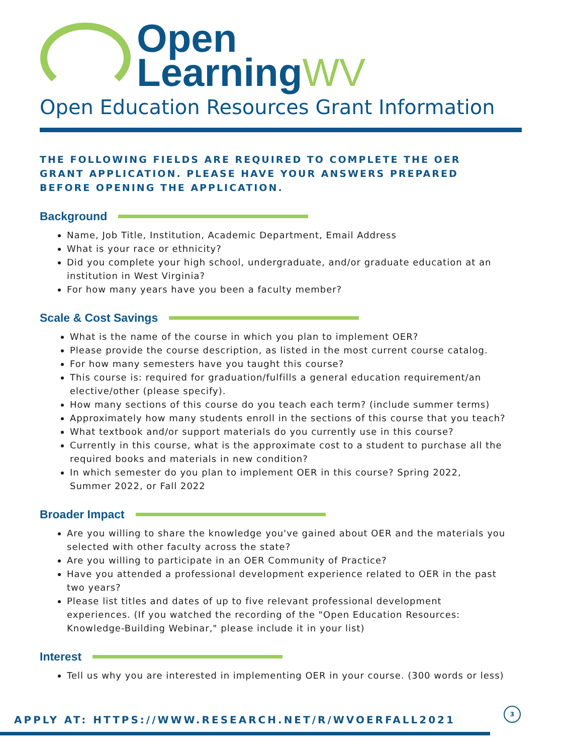Open
LearningWV
Open Education Resources Grant Information
THE FOLLOWING FIELDS ARE REQUIRED TO COMPLETE THE OER GRANT APPLICATION. PLEASE HAVE YOUR ANSWERS PREPARED BEFORE OPENING THE APPLICATION.
Background
Name, Job Title, Institution, Academic Department, Email Address
What is your race or ethnicity?
Did you complete your high school, undergraduate, and/or graduate education at an institution in West Virginia?
For how many years have you been a faculty member?
Scale & Cost Savings
What is the name of the course in which you plan to implement OER?
Please provide the course description, as listed in the most current course catalog.
For how many semesters have you taught this course?
This course is: required for graduation/fulfills a general education requirement/an elective/other (please specify).
How many sections of this course do you teach each term? (include summer terms)
Approximately how many students enroll in the sections of this course that you teach?
What textbook and/or support materials do you currently use in this course?
Currently in this course, what is the approximate cost to a student to purchase all the required books and materials in new condition?
In which semester do you plan to implement OER in this course? Spring 2022, Summer 2022, or Fall 2022
Broader Impact
Are you willing to share the knowledge you've gained about OER and the materials you selected with other faculty across the state?
Are you willing to participate in an OER Community of Practice?
Have you attended a professional development experience related to OER in the past two years?
Please list titles and dates of up to five relevant professional development experiences. (If you watched the recording of the "Open Education Resources: Knowledge-Building Webinar," please include it in your list)
Interest
Tell us why you are interested in implementing OER in your course. (300 words or less)
APPLY AT: HTTPS://WWW.RESEARCH.NET/R/WVOERFALL2021
3